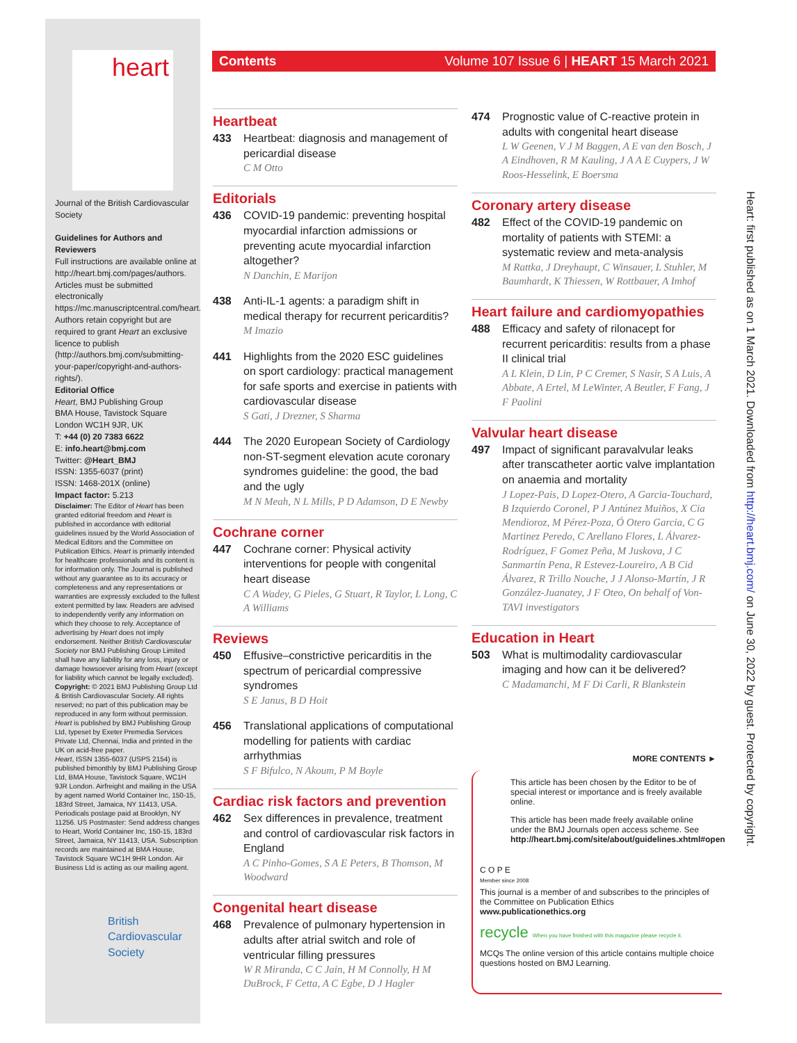heart
Journal of the British Cardiovascular Society
Guidelines for Authors and Reviewers
Full instructions are available online at http://heart.bmj.com/pages/authors. Articles must be submitted electronically https://mc.manuscriptcentral.com/heart. Authors retain copyright but are required to grant Heart an exclusive licence to publish (http://authors.bmj.com/submitting-your-paper/copyright-and-authors-rights/).
Editorial Office
Heart, BMJ Publishing Group
BMA House, Tavistock Square
London WC1H 9JR, UK
T: +44 (0) 20 7383 6622
E: info.heart@bmj.com
Twitter: @Heart_BMJ
ISSN: 1355-6037 (print)
ISSN: 1468-201X (online)
Impact factor: 5.213
Disclaimer: The Editor of Heart has been granted editorial freedom and Heart is published in accordance with editorial guidelines issued by the World Association of Medical Editors and the Committee on Publication Ethics. Heart is primarily intended for healthcare professionals and its content is for information only. The Journal is published without any guarantee as to its accuracy or completeness and any representations or warranties are expressly excluded to the fullest extent permitted by law. Readers are advised to independently verify any information on which they choose to rely. Acceptance of advertising by Heart does not imply endorsement. Neither British Cardiovascular Society nor BMJ Publishing Group Limited shall have any liability for any loss, injury or damage howsoever arising from Heart (except for liability which cannot be legally excluded).
Copyright: © 2021 BMJ Publishing Group Ltd & British Cardiovascular Society. All rights reserved; no part of this publication may be reproduced in any form without permission.
Heart is published by BMJ Publishing Group Ltd, typeset by Exeter Premedia Services Private Ltd, Chennai, India and printed in the UK on acid-free paper.
Heart, ISSN 1355-6037 (USPS 2154) is published bimonthly by BMJ Publishing Group Ltd, BMA House, Tavistock Square, WC1H 9JR London. Airfreight and mailing in the USA by agent named World Container Inc, 150-15, 183rd Street, Jamaica, NY 11413, USA. Periodicals postage paid at Brooklyn, NY 11256. US Postmaster: Send address changes to Heart, World Container Inc, 150-15, 183rd Street, Jamaica, NY 11413, USA. Subscription records are maintained at BMA House, Tavistock Square WC1H 9HR London. Air Business Ltd is acting as our mailing agent.
British
Cardiovascular
Society
Contents Volume 107 Issue 6 | HEART 15 March 2021
Heartbeat
433 Heartbeat: diagnosis and management of pericardial disease
C M Otto
Editorials
436 COVID-19 pandemic: preventing hospital myocardial infarction admissions or preventing acute myocardial infarction altogether?
N Danchin, E Marijon
438 Anti-IL-1 agents: a paradigm shift in medical therapy for recurrent pericarditis?
M Imazio
441 Highlights from the 2020 ESC guidelines on sport cardiology: practical management for safe sports and exercise in patients with cardiovascular disease
S Gati, J Drezner, S Sharma
444 The 2020 European Society of Cardiology non-ST-segment elevation acute coronary syndromes guideline: the good, the bad and the ugly
M N Meah, N L Mills, P D Adamson, D E Newby
Cochrane corner
447 Cochrane corner: Physical activity interventions for people with congenital heart disease
C A Wadey, G Pieles, G Stuart, R Taylor, L Long, C A Williams
Reviews
450 Effusive–constrictive pericarditis in the spectrum of pericardial compressive syndromes
S E Janus, B D Hoit
456 Translational applications of computational modelling for patients with cardiac arrhythmias
S F Bifulco, N Akoum, P M Boyle
Cardiac risk factors and prevention
462 Sex differences in prevalence, treatment and control of cardiovascular risk factors in England
A C Pinho-Gomes, S A E Peters, B Thomson, M Woodward
Congenital heart disease
468 Prevalence of pulmonary hypertension in adults after atrial switch and role of ventricular filling pressures
W R Miranda, C C Jain, H M Connolly, H M DuBrock, F Cetta, A C Egbe, D J Hagler
474 Prognostic value of C-reactive protein in adults with congenital heart disease
L W Geenen, V J M Baggen, A E van den Bosch, J A Eindhoven, R M Kauling, J A A E Cuypers, J W Roos-Hesselink, E Boersma
Coronary artery disease
482 Effect of the COVID-19 pandemic on mortality of patients with STEMI: a systematic review and meta-analysis
M Rattka, J Dreyhaupt, C Winsauer, L Stuhler, M Baumhardt, K Thiessen, W Rottbauer, A Imhof
Heart failure and cardiomyopathies
488 Efficacy and safety of rilonacept for recurrent pericarditis: results from a phase II clinical trial
A L Klein, D Lin, P C Cremer, S Nasir, S A Luis, A Abbate, A Ertel, M LeWinter, A Beutler, F Fang, J F Paolini
Valvular heart disease
497 Impact of significant paravalvular leaks after transcatheter aortic valve implantation on anaemia and mortality
J Lopez-Pais, D Lopez-Otero, A Garcia-Touchard, B Izquierdo Coronel, P J Antúnez Muiños, X Cia Mendioroz, M Pérez-Poza, Ó Otero Garcia, C G Martinez Peredo, C Arellano Flores, L Álvarez-Rodríguez, F Gomez Peña, M Juskova, J C Sanmartín Pena, R Estevez-Loureiro, A B Cid Álvarez, R Trillo Nouche, J J Alonso-Martín, J R González-Juanatey, J F Oteo, On behalf of Von-TAVI investigators
Education in Heart
503 What is multimodality cardiovascular imaging and how can it be delivered?
C Madamanchi, M F Di Carli, R Blankstein
MORE CONTENTS ►
This article has been chosen by the Editor to be of special interest or importance and is freely available online.
This article has been made freely available online under the BMJ Journals open access scheme. See http://heart.bmj.com/site/about/guidelines.xhtml#open
C O P E
Member since 2008
This journal is a member of and subscribes to the principles of the Committee on Publication Ethics
www.publicationethics.org
recycle When you have finished with this magazine please recycle it.
MCQs The online version of this article contains multiple choice questions hosted on BMJ Learning.
Heart: first published as on 1 March 2021. Downloaded from http://heart.bmj.com/ on June 30, 2022 by guest. Protected by copyright.